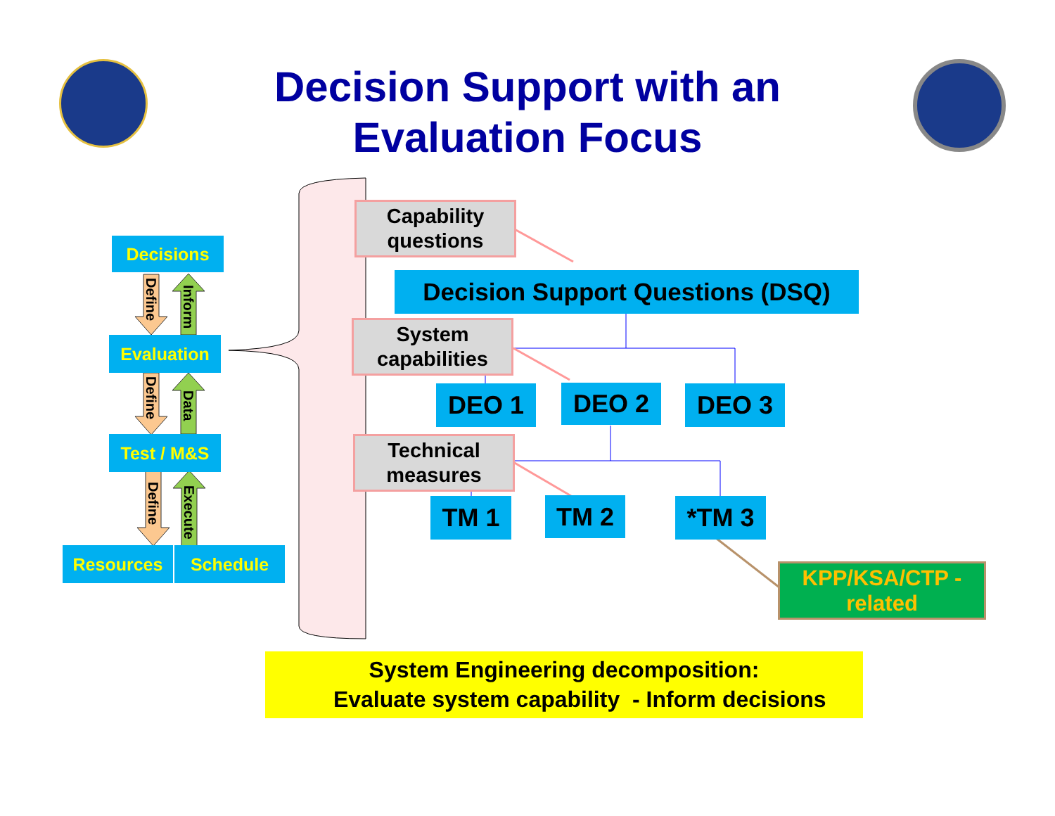Decision Support with an
Evaluation Focus
Decisions
Define
Inform
Evaluation
Define
Data
Test / M&S
Define
Execute
Resources Schedule
Capability
questions
Decision Support Questions (DSQ)
System
capabilities
DEO 1 DEO 2 DEO 3
Technical
measures
TM 1 TM 2 *TM 3
KPP/KSA/CTP -
related
System Engineering decomposition:
Evaluate system capability - Inform decisions